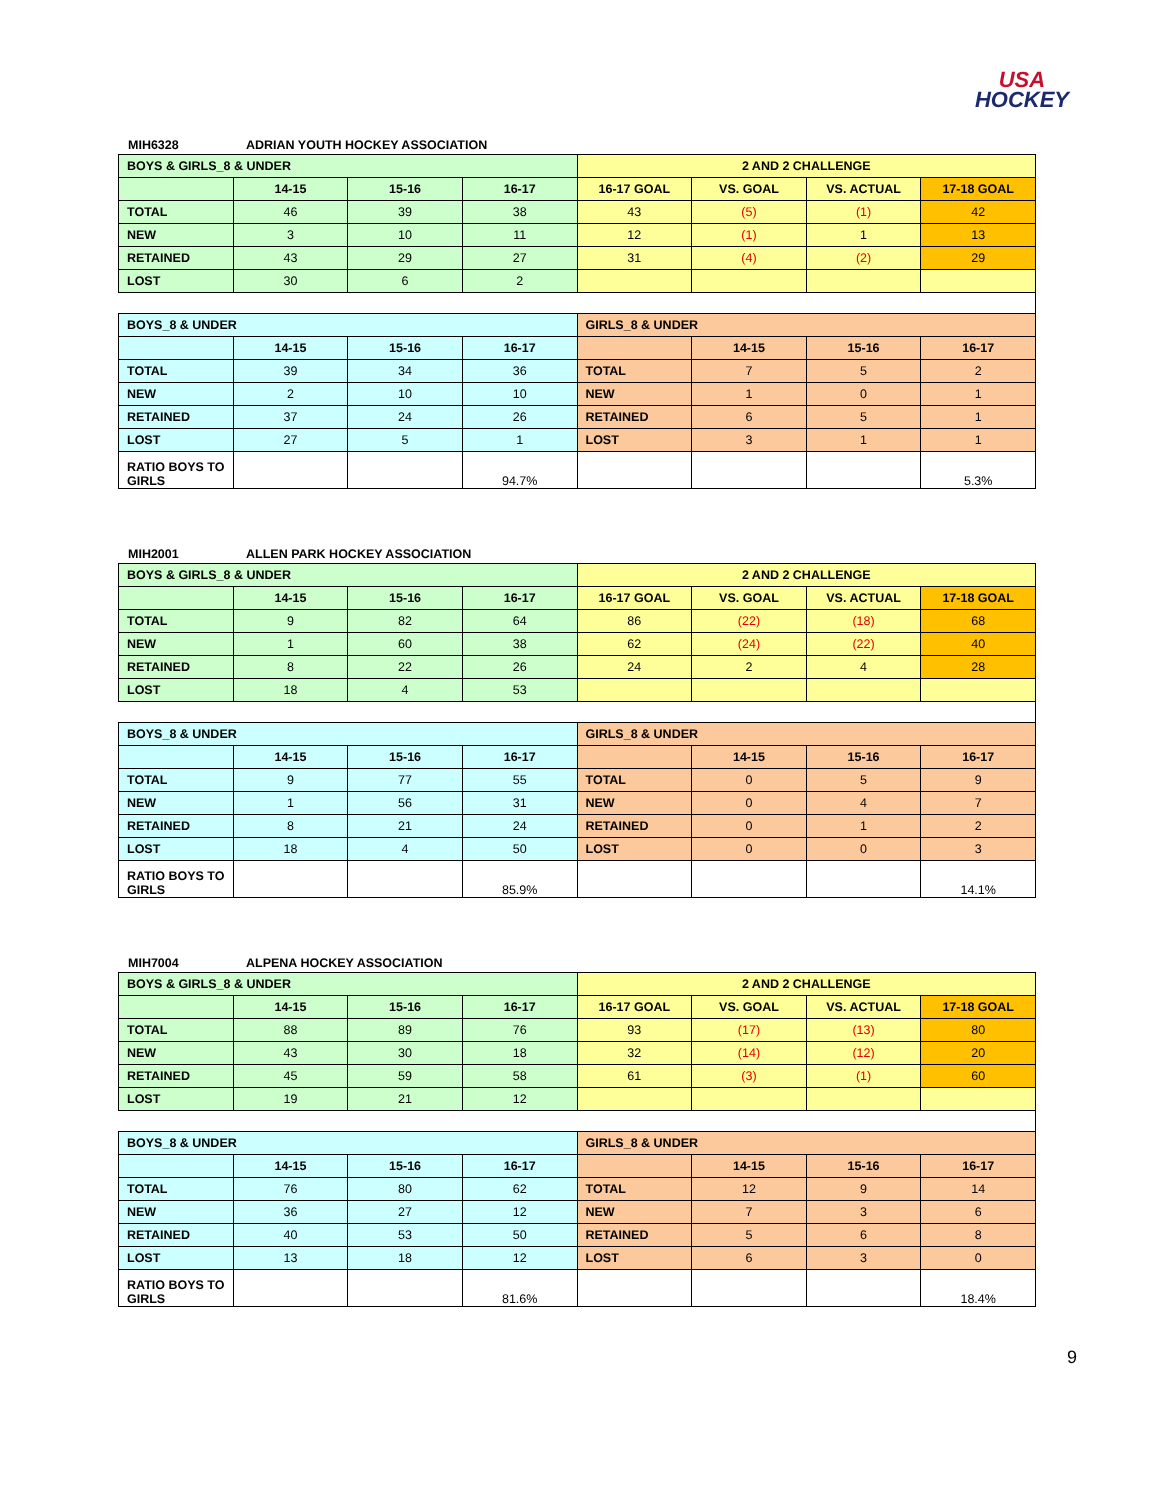USA
HOCKEY
MIH6328 ADRIAN YOUTH HOCKEY ASSOCIATION
| BOYS & GIRLS_8 & UNDER | | | | 2 AND 2 CHALLENGE | | | |
| | 14-15 | 15-16 | 16-17 | 16-17 GOAL | VS. GOAL | VS. ACTUAL | 17-18 GOAL |
| TOTAL | 46 | 39 | 38 | 43 | (5) | (1) | 42 |
| NEW | 3 | 10 | 11 | 12 | (1) | 1 | 13 |
| RETAINED | 43 | 29 | 27 | 31 | (4) | (2) | 29 |
| LOST | 30 | 6 | 2 | | | | |
| BOYS_8 & UNDER | | | | GIRLS_8 & UNDER | | | |
| | 14-15 | 15-16 | 16-17 | | 14-15 | 15-16 | 16-17 |
| TOTAL | 39 | 34 | 36 | TOTAL | 7 | 5 | 2 |
| NEW | 2 | 10 | 10 | NEW | 1 | 0 | 1 |
| RETAINED | 37 | 24 | 26 | RETAINED | 6 | 5 | 1 |
| LOST | 27 | 5 | 1 | LOST | 3 | 1 | 1 |
| RATIO BOYS TO GIRLS | | | 94.7% | | | | 5.3% |
MIH2001 ALLEN PARK HOCKEY ASSOCIATION
| BOYS & GIRLS_8 & UNDER | | | | 2 AND 2 CHALLENGE | | | |
| | 14-15 | 15-16 | 16-17 | 16-17 GOAL | VS. GOAL | VS. ACTUAL | 17-18 GOAL |
| TOTAL | 9 | 82 | 64 | 86 | (22) | (18) | 68 |
| NEW | 1 | 60 | 38 | 62 | (24) | (22) | 40 |
| RETAINED | 8 | 22 | 26 | 24 | 2 | 4 | 28 |
| LOST | 18 | 4 | 53 | | | | |
| BOYS_8 & UNDER | | | | GIRLS_8 & UNDER | | | |
| | 14-15 | 15-16 | 16-17 | | 14-15 | 15-16 | 16-17 |
| TOTAL | 9 | 77 | 55 | TOTAL | 0 | 5 | 9 |
| NEW | 1 | 56 | 31 | NEW | 0 | 4 | 7 |
| RETAINED | 8 | 21 | 24 | RETAINED | 0 | 1 | 2 |
| LOST | 18 | 4 | 50 | LOST | 0 | 0 | 3 |
| RATIO BOYS TO GIRLS | | | 85.9% | | | | 14.1% |
MIH7004 ALPENA HOCKEY ASSOCIATION
| BOYS & GIRLS_8 & UNDER | | | | 2 AND 2 CHALLENGE | | | |
| | 14-15 | 15-16 | 16-17 | 16-17 GOAL | VS. GOAL | VS. ACTUAL | 17-18 GOAL |
| TOTAL | 88 | 89 | 76 | 93 | (17) | (13) | 80 |
| NEW | 43 | 30 | 18 | 32 | (14) | (12) | 20 |
| RETAINED | 45 | 59 | 58 | 61 | (3) | (1) | 60 |
| LOST | 19 | 21 | 12 | | | | |
| BOYS_8 & UNDER | | | | GIRLS_8 & UNDER | | | |
| | 14-15 | 15-16 | 16-17 | | 14-15 | 15-16 | 16-17 |
| TOTAL | 76 | 80 | 62 | TOTAL | 12 | 9 | 14 |
| NEW | 36 | 27 | 12 | NEW | 7 | 3 | 6 |
| RETAINED | 40 | 53 | 50 | RETAINED | 5 | 6 | 8 |
| LOST | 13 | 18 | 12 | LOST | 6 | 3 | 0 |
| RATIO BOYS TO GIRLS | | | 81.6% | | | | 18.4% |
9